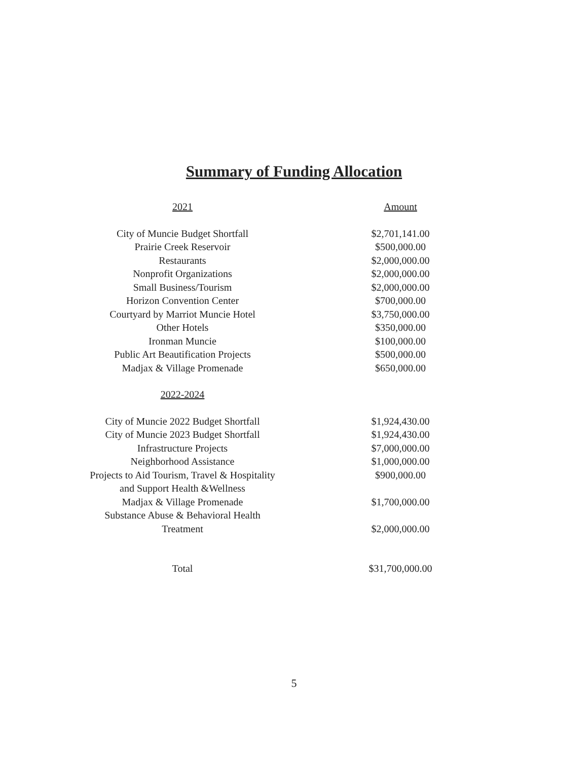Summary of Funding Allocation
| 2021 | Amount |
| --- | --- |
| City of Muncie Budget Shortfall | $2,701,141.00 |
| Prairie Creek Reservoir | $500,000.00 |
| Restaurants | $2,000,000.00 |
| Nonprofit Organizations | $2,000,000.00 |
| Small Business/Tourism | $2,000,000.00 |
| Horizon Convention Center | $700,000.00 |
| Courtyard by Marriot Muncie Hotel | $3,750,000.00 |
| Other Hotels | $350,000.00 |
| Ironman Muncie | $100,000.00 |
| Public Art Beautification Projects | $500,000.00 |
| Madjax & Village Promenade | $650,000.00 |
| 2022-2024 | |
| City of Muncie 2022 Budget Shortfall | $1,924,430.00 |
| City of Muncie 2023 Budget Shortfall | $1,924,430.00 |
| Infrastructure Projects | $7,000,000.00 |
| Neighborhood Assistance | $1,000,000.00 |
| Projects to Aid Tourism, Travel & Hospitality and Support Health &Wellness | $900,000.00 |
| Madjax & Village Promenade | $1,700,000.00 |
| Substance Abuse & Behavioral Health Treatment | $2,000,000.00 |
| Total | $31,700,000.00 |
5